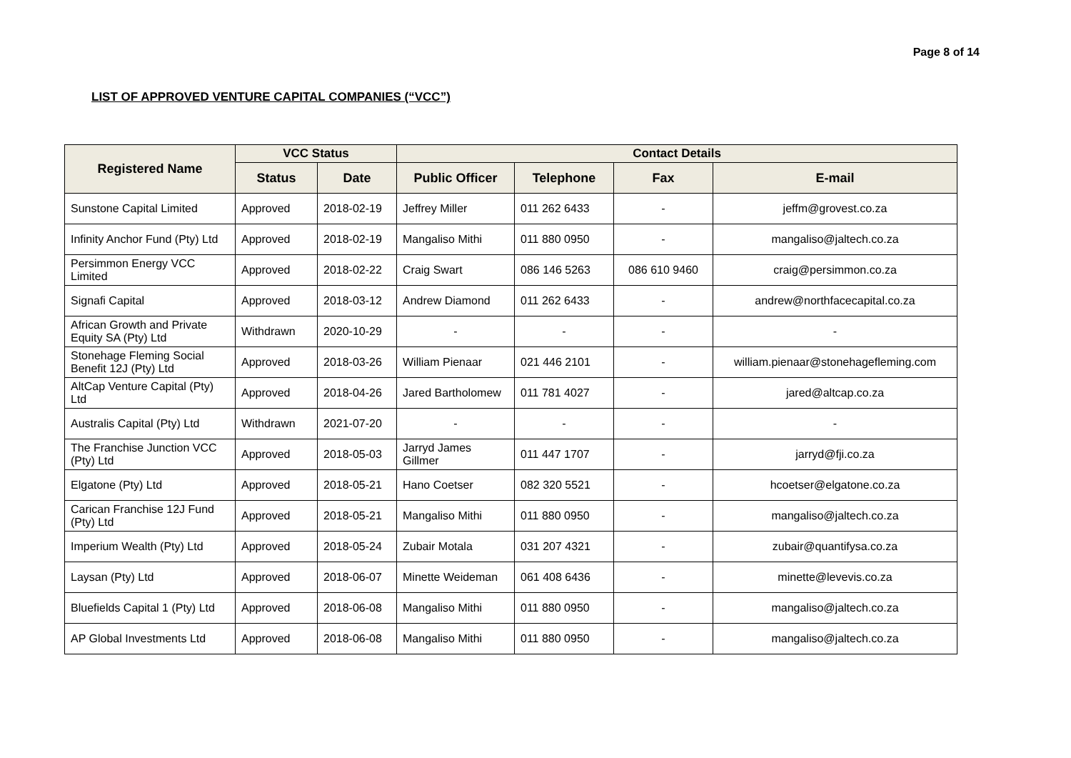Page 8 of 14
LIST OF APPROVED VENTURE CAPITAL COMPANIES (“VCC”)
| Registered Name | VCC Status | | Contact Details | | | |
| --- | --- | --- | --- | --- | --- | --- |
| | Status | Date | Public Officer | Telephone | Fax | E-mail |
| Sunstone Capital Limited | Approved | 2018-02-19 | Jeffrey Miller | 011 262 6433 | - | jeffm@grovest.co.za |
| Infinity Anchor Fund (Pty) Ltd | Approved | 2018-02-19 | Mangaliso Mithi | 011 880 0950 | - | mangaliso@jaltech.co.za |
| Persimmon Energy VCC Limited | Approved | 2018-02-22 | Craig Swart | 086 146 5263 | 086 610 9460 | craig@persimmon.co.za |
| Signafi Capital | Approved | 2018-03-12 | Andrew Diamond | 011 262 6433 | - | andrew@northfacecapital.co.za |
| African Growth and Private Equity SA (Pty) Ltd | Withdrawn | 2020-10-29 | - | - | - | - |
| Stonehage Fleming Social Benefit 12J (Pty) Ltd | Approved | 2018-03-26 | William Pienaar | 021 446 2101 | - | william.pienaar@stonehagefleming.com |
| AltCap Venture Capital (Pty) Ltd | Approved | 2018-04-26 | Jared Bartholomew | 011 781 4027 | - | jared@altcap.co.za |
| Australis Capital (Pty) Ltd | Withdrawn | 2021-07-20 | - | - | - | - |
| The Franchise Junction VCC (Pty) Ltd | Approved | 2018-05-03 | Jarryd James Gillmer | 011 447 1707 | - | jarryd@fji.co.za |
| Elgatone (Pty) Ltd | Approved | 2018-05-21 | Hano Coetser | 082 320 5521 | - | hcoetser@elgatone.co.za |
| Carican Franchise 12J Fund (Pty) Ltd | Approved | 2018-05-21 | Mangaliso Mithi | 011 880 0950 | - | mangaliso@jaltech.co.za |
| Imperium Wealth (Pty) Ltd | Approved | 2018-05-24 | Zubair Motala | 031 207 4321 | - | zubair@quantifysa.co.za |
| Laysan (Pty) Ltd | Approved | 2018-06-07 | Minette Weideman | 061 408 6436 | - | minette@levevis.co.za |
| Bluefields Capital 1 (Pty) Ltd | Approved | 2018-06-08 | Mangaliso Mithi | 011 880 0950 | - | mangaliso@jaltech.co.za |
| AP Global Investments Ltd | Approved | 2018-06-08 | Mangaliso Mithi | 011 880 0950 | - | mangaliso@jaltech.co.za |